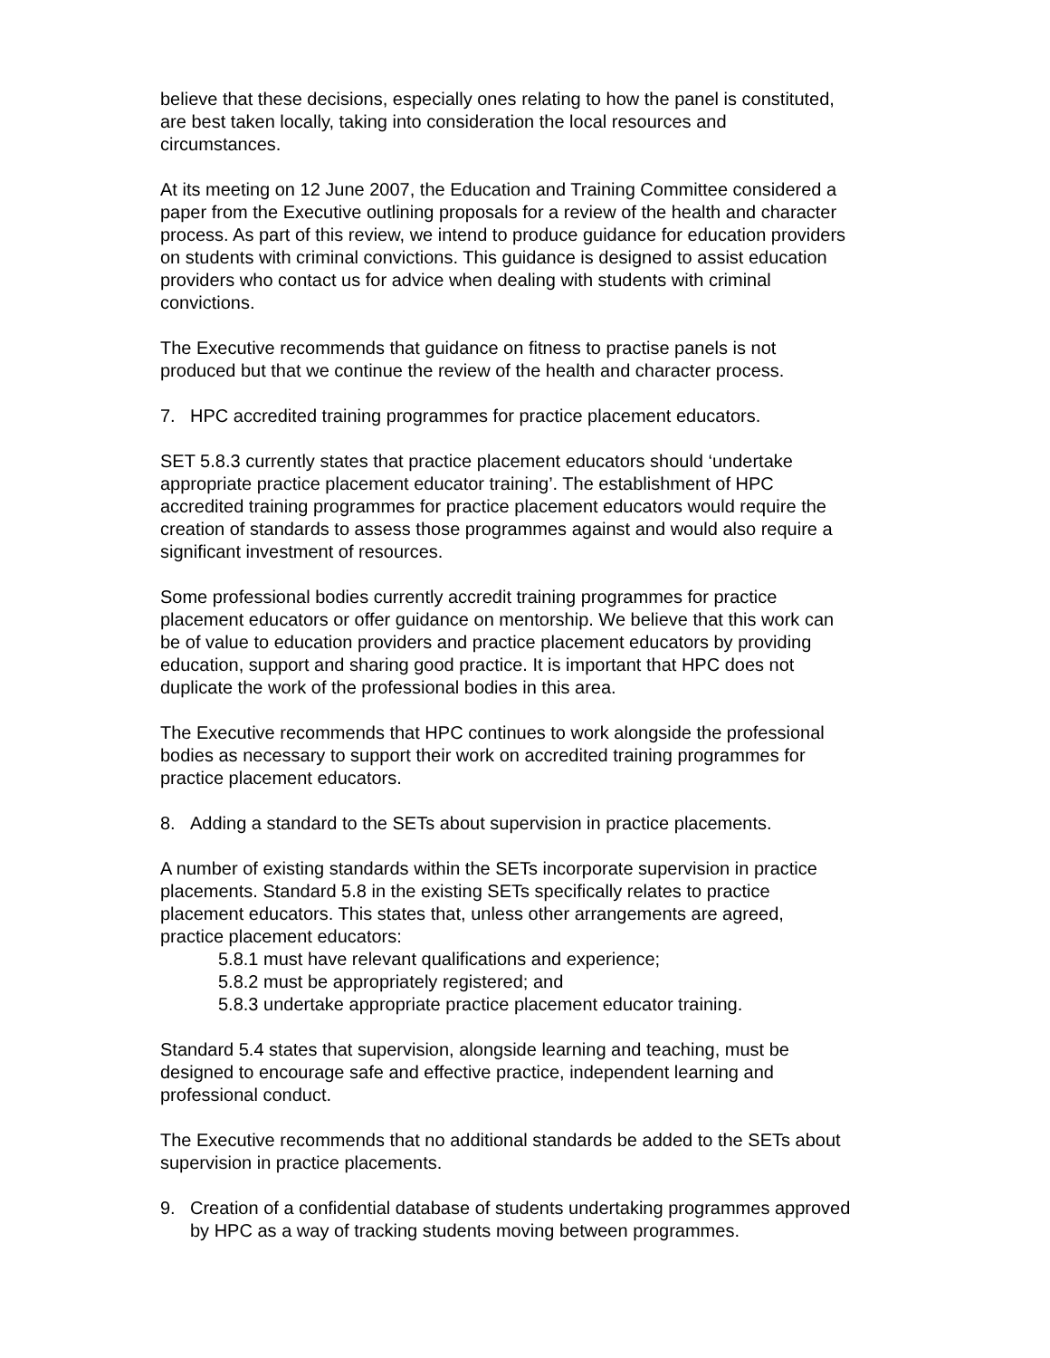believe that these decisions, especially ones relating to how the panel is constituted, are best taken locally, taking into consideration the local resources and circumstances.
At its meeting on 12 June 2007, the Education and Training Committee considered a paper from the Executive outlining proposals for a review of the health and character process. As part of this review, we intend to produce guidance for education providers on students with criminal convictions. This guidance is designed to assist education providers who contact us for advice when dealing with students with criminal convictions.
The Executive recommends that guidance on fitness to practise panels is not produced but that we continue the review of the health and character process.
7. HPC accredited training programmes for practice placement educators.
SET 5.8.3 currently states that practice placement educators should ‘undertake appropriate practice placement educator training’. The establishment of HPC accredited training programmes for practice placement educators would require the creation of standards to assess those programmes against and would also require a significant investment of resources.
Some professional bodies currently accredit training programmes for practice placement educators or offer guidance on mentorship. We believe that this work can be of value to education providers and practice placement educators by providing education, support and sharing good practice. It is important that HPC does not duplicate the work of the professional bodies in this area.
The Executive recommends that HPC continues to work alongside the professional bodies as necessary to support their work on accredited training programmes for practice placement educators.
8. Adding a standard to the SETs about supervision in practice placements.
A number of existing standards within the SETs incorporate supervision in practice placements. Standard 5.8 in the existing SETs specifically relates to practice placement educators. This states that, unless other arrangements are agreed, practice placement educators:
5.8.1 must have relevant qualifications and experience;
5.8.2 must be appropriately registered; and
5.8.3 undertake appropriate practice placement educator training.
Standard 5.4 states that supervision, alongside learning and teaching, must be designed to encourage safe and effective practice, independent learning and professional conduct.
The Executive recommends that no additional standards be added to the SETs about supervision in practice placements.
9. Creation of a confidential database of students undertaking programmes approved by HPC as a way of tracking students moving between programmes.